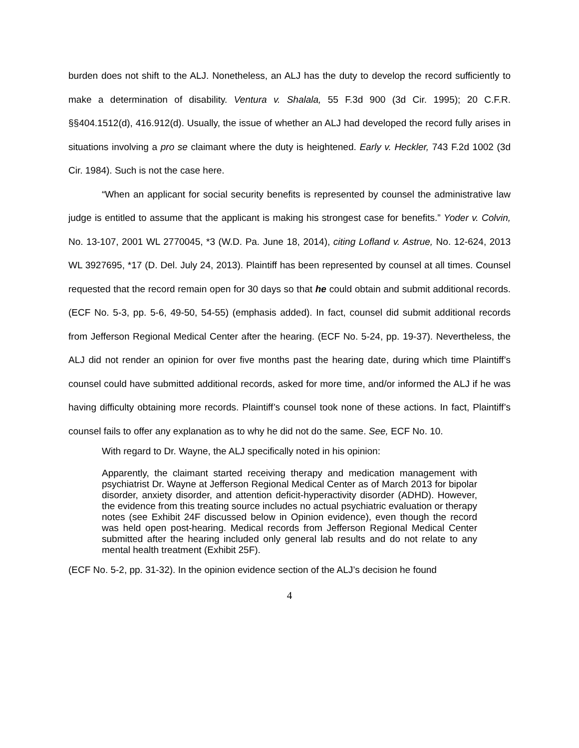burden does not shift to the ALJ. Nonetheless, an ALJ has the duty to develop the record sufficiently to make a determination of disability. Ventura v. Shalala, 55 F.3d 900 (3d Cir. 1995); 20 C.F.R. §§404.1512(d), 416.912(d). Usually, the issue of whether an ALJ had developed the record fully arises in situations involving a pro se claimant where the duty is heightened. Early v. Heckler, 743 F.2d 1002 (3d Cir. 1984). Such is not the case here.
“When an applicant for social security benefits is represented by counsel the administrative law judge is entitled to assume that the applicant is making his strongest case for benefits.” Yoder v. Colvin, No. 13-107, 2001 WL 2770045, *3 (W.D. Pa. June 18, 2014), citing Lofland v. Astrue, No. 12-624, 2013 WL 3927695, *17 (D. Del. July 24, 2013). Plaintiff has been represented by counsel at all times. Counsel requested that the record remain open for 30 days so that he could obtain and submit additional records. (ECF No. 5-3, pp. 5-6, 49-50, 54-55) (emphasis added). In fact, counsel did submit additional records from Jefferson Regional Medical Center after the hearing. (ECF No. 5-24, pp. 19-37). Nevertheless, the ALJ did not render an opinion for over five months past the hearing date, during which time Plaintiff’s counsel could have submitted additional records, asked for more time, and/or informed the ALJ if he was having difficulty obtaining more records. Plaintiff’s counsel took none of these actions. In fact, Plaintiff’s counsel fails to offer any explanation as to why he did not do the same. See, ECF No. 10.
With regard to Dr. Wayne, the ALJ specifically noted in his opinion:
Apparently, the claimant started receiving therapy and medication management with psychiatrist Dr. Wayne at Jefferson Regional Medical Center as of March 2013 for bipolar disorder, anxiety disorder, and attention deficit-hyperactivity disorder (ADHD). However, the evidence from this treating source includes no actual psychiatric evaluation or therapy notes (see Exhibit 24F discussed below in Opinion evidence), even though the record was held open post-hearing. Medical records from Jefferson Regional Medical Center submitted after the hearing included only general lab results and do not relate to any mental health treatment (Exhibit 25F).
(ECF No. 5-2, pp. 31-32). In the opinion evidence section of the ALJ’s decision he found
4